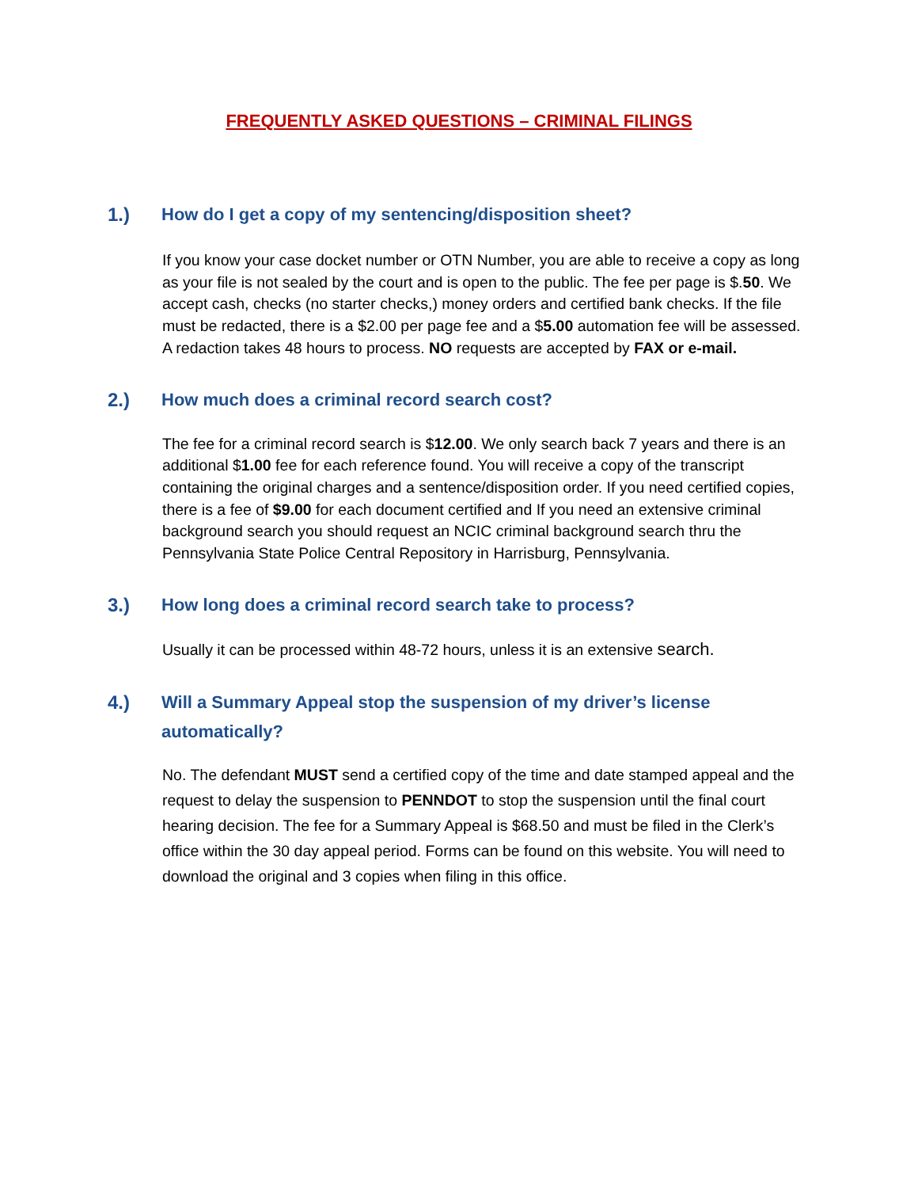FREQUENTLY ASKED QUESTIONS – CRIMINAL FILINGS
1.) How do I get a copy of my sentencing/disposition sheet?
If you know your case docket number or OTN Number, you are able to receive a copy as long as your file is not sealed by the court and is open to the public. The fee per page is $.50. We accept cash, checks (no starter checks,) money orders and certified bank checks. If the file must be redacted, there is a $2.00 per page fee and a $5.00 automation fee will be assessed. A redaction takes 48 hours to process. NO requests are accepted by FAX or e-mail.
2.) How much does a criminal record search cost?
The fee for a criminal record search is $12.00. We only search back 7 years and there is an additional $1.00 fee for each reference found. You will receive a copy of the transcript containing the original charges and a sentence/disposition order. If you need certified copies, there is a fee of $9.00 for each document certified and If you need an extensive criminal background search you should request an NCIC criminal background search thru the Pennsylvania State Police Central Repository in Harrisburg, Pennsylvania.
3.) How long does a criminal record search take to process?
Usually it can be processed within 48-72 hours, unless it is an extensive search.
4.) Will a Summary Appeal stop the suspension of my driver’s license automatically?
No. The defendant MUST send a certified copy of the time and date stamped appeal and the request to delay the suspension to PENNDOT to stop the suspension until the final court hearing decision. The fee for a Summary Appeal is $68.50 and must be filed in the Clerk’s office within the 30 day appeal period. Forms can be found on this website. You will need to download the original and 3 copies when filing in this office.